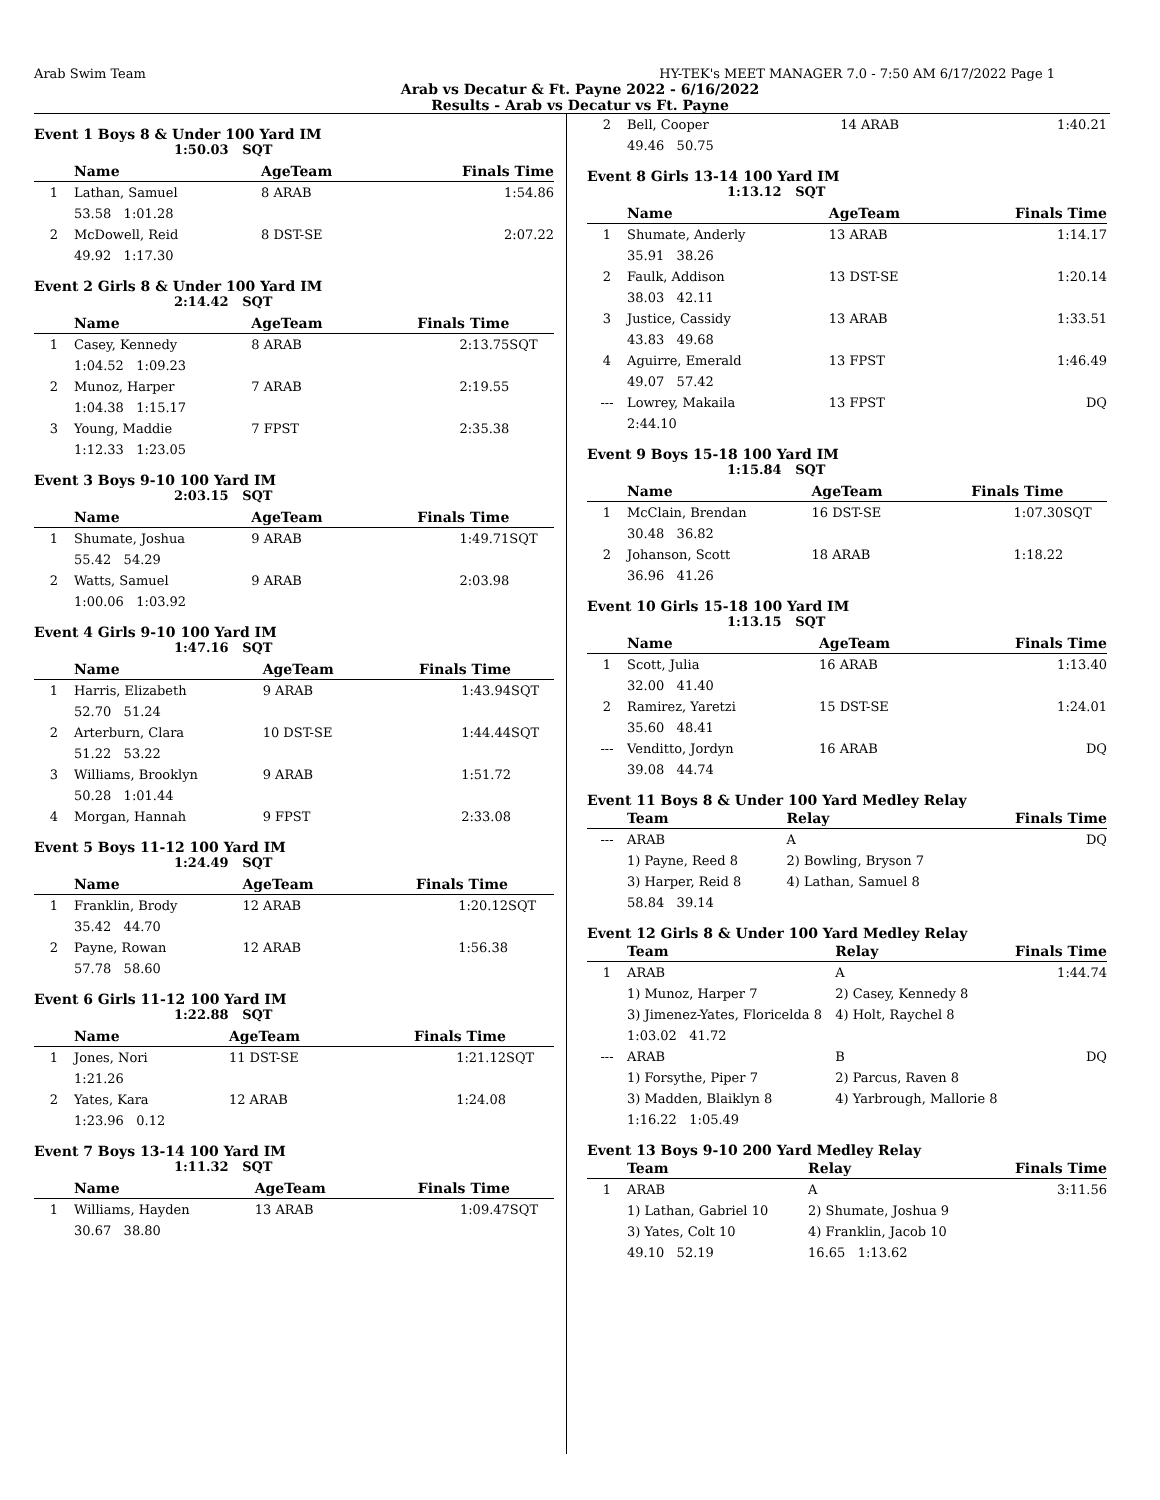Arab Swim Team HY-TEK's MEET MANAGER 7.0 - 7:50 AM 6/17/2022 Page 1
Arab vs Decatur & Ft. Payne 2022 - 6/16/2022
Results - Arab vs Decatur vs Ft. Payne
Event 1 Boys 8 & Under 100 Yard IM
1:50.03 SQT
| | Name | AgeTeam | Finals Time | |
| --- | --- | --- | --- | --- |
| 1 | Lathan, Samuel | 8 ARAB | 1:54.86 | |
| | 53.58 1:01.28 | | | |
| 2 | McDowell, Reid | 8 DST-SE | 2:07.22 | |
| | 49.92 1:17.30 | | | |
Event 2 Girls 8 & Under 100 Yard IM
2:14.42 SQT
| | Name | AgeTeam | Finals Time | |
| --- | --- | --- | --- | --- |
| 1 | Casey, Kennedy | 8 ARAB | 2:13.75 | SQT |
| | 1:04.52 1:09.23 | | | |
| 2 | Munoz, Harper | 7 ARAB | 2:19.55 | |
| | 1:04.38 1:15.17 | | | |
| 3 | Young, Maddie | 7 FPST | 2:35.38 | |
| | 1:12.33 1:23.05 | | | |
Event 3 Boys 9-10 100 Yard IM
2:03.15 SQT
| | Name | AgeTeam | Finals Time | |
| --- | --- | --- | --- | --- |
| 1 | Shumate, Joshua | 9 ARAB | 1:49.71 | SQT |
| | 55.42 54.29 | | | |
| 2 | Watts, Samuel | 9 ARAB | 2:03.98 | |
| | 1:00.06 1:03.92 | | | |
Event 4 Girls 9-10 100 Yard IM
1:47.16 SQT
| | Name | AgeTeam | Finals Time | |
| --- | --- | --- | --- | --- |
| 1 | Harris, Elizabeth | 9 ARAB | 1:43.94 | SQT |
| | 52.70 51.24 | | | |
| 2 | Arterburn, Clara | 10 DST-SE | 1:44.44 | SQT |
| | 51.22 53.22 | | | |
| 3 | Williams, Brooklyn | 9 ARAB | 1:51.72 | |
| | 50.28 1:01.44 | | | |
| 4 | Morgan, Hannah | 9 FPST | 2:33.08 | |
Event 5 Boys 11-12 100 Yard IM
1:24.49 SQT
| | Name | AgeTeam | Finals Time | |
| --- | --- | --- | --- | --- |
| 1 | Franklin, Brody | 12 ARAB | 1:20.12 | SQT |
| | 35.42 44.70 | | | |
| 2 | Payne, Rowan | 12 ARAB | 1:56.38 | |
| | 57.78 58.60 | | | |
Event 6 Girls 11-12 100 Yard IM
1:22.88 SQT
| | Name | AgeTeam | Finals Time | |
| --- | --- | --- | --- | --- |
| 1 | Jones, Nori | 11 DST-SE | 1:21.12 | SQT |
| | 1:21.26 | | | |
| 2 | Yates, Kara | 12 ARAB | 1:24.08 | |
| | 1:23.96 0.12 | | | |
Event 7 Boys 13-14 100 Yard IM
1:11.32 SQT
| | Name | AgeTeam | Finals Time | |
| --- | --- | --- | --- | --- |
| 1 | Williams, Hayden | 13 ARAB | 1:09.47 | SQT |
| | 30.67 38.80 | | | |
| 2 | Bell, Cooper | 14 ARAB | 1:40.21 | |
| | 49.46 50.75 | | | |
Event 8 Girls 13-14 100 Yard IM
1:13.12 SQT
| | Name | AgeTeam | Finals Time | |
| --- | --- | --- | --- | --- |
| 1 | Shumate, Anderly | 13 ARAB | 1:14.17 | |
| | 35.91 38.26 | | | |
| 2 | Faulk, Addison | 13 DST-SE | 1:20.14 | |
| | 38.03 42.11 | | | |
| 3 | Justice, Cassidy | 13 ARAB | 1:33.51 | |
| | 43.83 49.68 | | | |
| 4 | Aguirre, Emerald | 13 FPST | 1:46.49 | |
| | 49.07 57.42 | | | |
| --- | Lowrey, Makaila | 13 FPST | DQ | |
| | 2:44.10 | | | |
Event 9 Boys 15-18 100 Yard IM
1:15.84 SQT
| | Name | AgeTeam | Finals Time | |
| --- | --- | --- | --- | --- |
| 1 | McClain, Brendan | 16 DST-SE | 1:07.30 | SQT |
| | 30.48 36.82 | | | |
| 2 | Johanson, Scott | 18 ARAB | 1:18.22 | |
| | 36.96 41.26 | | | |
Event 10 Girls 15-18 100 Yard IM
1:13.15 SQT
| | Name | AgeTeam | Finals Time | |
| --- | --- | --- | --- | --- |
| 1 | Scott, Julia | 16 ARAB | 1:13.40 | |
| | 32.00 41.40 | | | |
| 2 | Ramirez, Yaretzi | 15 DST-SE | 1:24.01 | |
| | 35.60 48.41 | | | |
| --- | Venditto, Jordyn | 16 ARAB | DQ | |
| | 39.08 44.74 | | | |
Event 11 Boys 8 & Under 100 Yard Medley Relay
| | Team | Relay | Finals Time | |
| --- | --- | --- | --- | --- |
| --- | ARAB | A | DQ | |
| | 1) Payne, Reed 8 | 2) Bowling, Bryson 7 | | |
| | 3) Harper, Reid 8 | 4) Lathan, Samuel 8 | | |
| | 58.84 39.14 | | | |
Event 12 Girls 8 & Under 100 Yard Medley Relay
| | Team | Relay | Finals Time | |
| --- | --- | --- | --- | --- |
| 1 | ARAB | A | 1:44.74 | |
| | 1) Munoz, Harper 7 | 2) Casey, Kennedy 8 | | |
| | 3) Jimenez-Yates, Floricelda 8 | 4) Holt, Raychel 8 | | |
| | 1:03.02 41.72 | | | |
| --- | ARAB | B | DQ | |
| | 1) Forsythe, Piper 7 | 2) Parcus, Raven 8 | | |
| | 3) Madden, Blaiklyn 8 | 4) Yarbrough, Mallorie 8 | | |
| | 1:16.22 1:05.49 | | | |
Event 13 Boys 9-10 200 Yard Medley Relay
| | Team | Relay | Finals Time | |
| --- | --- | --- | --- | --- |
| 1 | ARAB | A | 3:11.56 | |
| | 1) Lathan, Gabriel 10 | 2) Shumate, Joshua 9 | | |
| | 3) Yates, Colt 10 | 4) Franklin, Jacob 10 | | |
| | 49.10 52.19 | 16.65 1:13.62 | | |